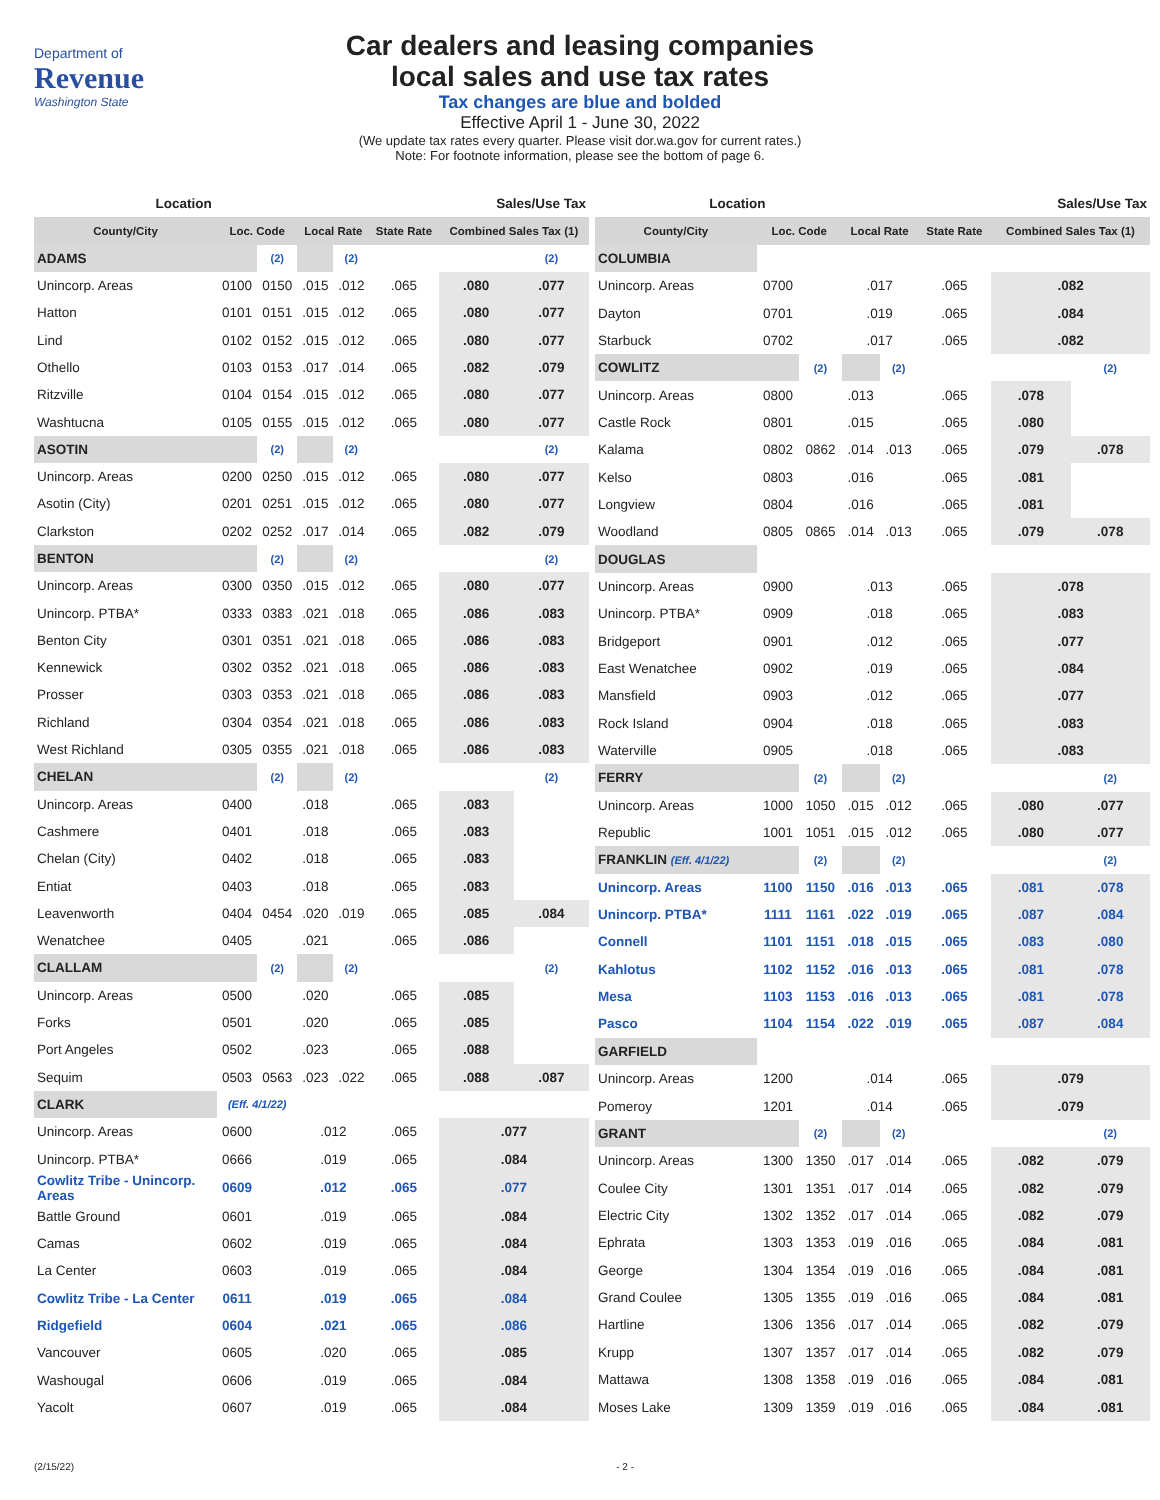Department of
Revenue
Washington State
Car dealers and leasing companies
local sales and use tax rates
Tax changes are blue and bolded
Effective April 1 - June 30, 2022
(We update tax rates every quarter. Please visit dor.wa.gov for current rates.)
Note: For footnote information, please see the bottom of page 6.
| Location | | | | Sales/Use Tax | | | |
| County/City | Loc. Code | | Local Rate | | State Rate | Combined Sales Tax (1) | |
| ADAMS | | (2) | | (2) | | | (2) |
| Unincorp. Areas | 0100 | 0150 | .015 | .012 | .065 | .080 | .077 |
| Hatton | 0101 | 0151 | .015 | .012 | .065 | .080 | .077 |
| Lind | 0102 | 0152 | .015 | .012 | .065 | .080 | .077 |
| Othello | 0103 | 0153 | .017 | .014 | .065 | .082 | .079 |
| Ritzville | 0104 | 0154 | .015 | .012 | .065 | .080 | .077 |
| Washtucna | 0105 | 0155 | .015 | .012 | .065 | .080 | .077 |
| ASOTIN | | (2) | | (2) | | | (2) |
| Unincorp. Areas | 0200 | 0250 | .015 | .012 | .065 | .080 | .077 |
| Asotin (City) | 0201 | 0251 | .015 | .012 | .065 | .080 | .077 |
| Clarkston | 0202 | 0252 | .017 | .014 | .065 | .082 | .079 |
| BENTON | | (2) | | (2) | | | (2) |
| Unincorp. Areas | 0300 | 0350 | .015 | .012 | .065 | .080 | .077 |
| Unincorp. PTBA* | 0333 | 0383 | .021 | .018 | .065 | .086 | .083 |
| Benton City | 0301 | 0351 | .021 | .018 | .065 | .086 | .083 |
| Kennewick | 0302 | 0352 | .021 | .018 | .065 | .086 | .083 |
| Prosser | 0303 | 0353 | .021 | .018 | .065 | .086 | .083 |
| Richland | 0304 | 0354 | .021 | .018 | .065 | .086 | .083 |
| West Richland | 0305 | 0355 | .021 | .018 | .065 | .086 | .083 |
| CHELAN | | (2) | | (2) | | | (2) |
| Unincorp. Areas | 0400 | | .018 | | .065 | .083 | |
| Cashmere | 0401 | | .018 | | .065 | .083 | |
| Chelan (City) | 0402 | | .018 | | .065 | .083 | |
| Entiat | 0403 | | .018 | | .065 | .083 | |
| Leavenworth | 0404 | 0454 | .020 | .019 | .065 | .085 | .084 |
| Wenatchee | 0405 | | .021 | | .065 | .086 | |
| CLALLAM | | (2) | | (2) | | | (2) |
| Unincorp. Areas | 0500 | | .020 | | .065 | .085 | |
| Forks | 0501 | | .020 | | .065 | .085 | |
| Port Angeles | 0502 | | .023 | | .065 | .088 | |
| Sequim | 0503 | 0563 | .023 | .022 | .065 | .088 | .087 |
| CLARK | (Eff. 4/1/22) | | | | | | |
| Unincorp. Areas | 0600 | | .012 | | .065 | .077 | |
| Unincorp. PTBA* | 0666 | | .019 | | .065 | .084 | |
| Cowlitz Tribe - Unincorp. Areas | 0609 | | .012 | | .065 | .077 | |
| Battle Ground | 0601 | | .019 | | .065 | .084 | |
| Camas | 0602 | | .019 | | .065 | .084 | |
| La Center | 0603 | | .019 | | .065 | .084 | |
| Cowlitz Tribe - La Center | 0611 | | .019 | | .065 | .084 | |
| Ridgefield | 0604 | | .021 | | .065 | .086 | |
| Vancouver | 0605 | | .020 | | .065 | .085 | |
| Washougal | 0606 | | .019 | | .065 | .084 | |
| Yacolt | 0607 | | .019 | | .065 | .084 | |
| Location | | | | Sales/Use Tax | | | |
| County/City | Loc. Code | | Local Rate | | State Rate | Combined Sales Tax (1) | |
| COLUMBIA | | | | | | | |
| Unincorp. Areas | 0700 | | .017 | | .065 | .082 | |
| Dayton | 0701 | | .019 | | .065 | .084 | |
| Starbuck | 0702 | | .017 | | .065 | .082 | |
| COWLITZ | | (2) | | (2) | | | (2) |
| Unincorp. Areas | 0800 | | .013 | | .065 | .078 | |
| Castle Rock | 0801 | | .015 | | .065 | .080 | |
| Kalama | 0802 | 0862 | .014 | .013 | .065 | .079 | .078 |
| Kelso | 0803 | | .016 | | .065 | .081 | |
| Longview | 0804 | | .016 | | .065 | .081 | |
| Woodland | 0805 | 0865 | .014 | .013 | .065 | .079 | .078 |
| DOUGLAS | | | | | | | |
| Unincorp. Areas | 0900 | | .013 | | .065 | .078 | |
| Unincorp. PTBA* | 0909 | | .018 | | .065 | .083 | |
| Bridgeport | 0901 | | .012 | | .065 | .077 | |
| East Wenatchee | 0902 | | .019 | | .065 | .084 | |
| Mansfield | 0903 | | .012 | | .065 | .077 | |
| Rock Island | 0904 | | .018 | | .065 | .083 | |
| Waterville | 0905 | | .018 | | .065 | .083 | |
| FERRY | | (2) | | (2) | | | (2) |
| Unincorp. Areas | 1000 | 1050 | .015 | .012 | .065 | .080 | .077 |
| Republic | 1001 | 1051 | .015 | .012 | .065 | .080 | .077 |
| FRANKLIN (Eff. 4/1/22) | | (2) | | (2) | | | (2) |
| Unincorp. Areas | 1100 | 1150 | .016 | .013 | .065 | .081 | .078 |
| Unincorp. PTBA* | 1111 | 1161 | .022 | .019 | .065 | .087 | .084 |
| Connell | 1101 | 1151 | .018 | .015 | .065 | .083 | .080 |
| Kahlotus | 1102 | 1152 | .016 | .013 | .065 | .081 | .078 |
| Mesa | 1103 | 1153 | .016 | .013 | .065 | .081 | .078 |
| Pasco | 1104 | 1154 | .022 | .019 | .065 | .087 | .084 |
| GARFIELD | | | | | | | |
| Unincorp. Areas | 1200 | | .014 | | .065 | .079 | |
| Pomeroy | 1201 | | .014 | | .065 | .079 | |
| GRANT | | (2) | | (2) | | | (2) |
| Unincorp. Areas | 1300 | 1350 | .017 | .014 | .065 | .082 | .079 |
| Coulee City | 1301 | 1351 | .017 | .014 | .065 | .082 | .079 |
| Electric City | 1302 | 1352 | .017 | .014 | .065 | .082 | .079 |
| Ephrata | 1303 | 1353 | .019 | .016 | .065 | .084 | .081 |
| George | 1304 | 1354 | .019 | .016 | .065 | .084 | .081 |
| Grand Coulee | 1305 | 1355 | .019 | .016 | .065 | .084 | .081 |
| Hartline | 1306 | 1356 | .017 | .014 | .065 | .082 | .079 |
| Krupp | 1307 | 1357 | .017 | .014 | .065 | .082 | .079 |
| Mattawa | 1308 | 1358 | .019 | .016 | .065 | .084 | .081 |
| Moses Lake | 1309 | 1359 | .019 | .016 | .065 | .084 | .081 |
(2/15/22) - 2 -